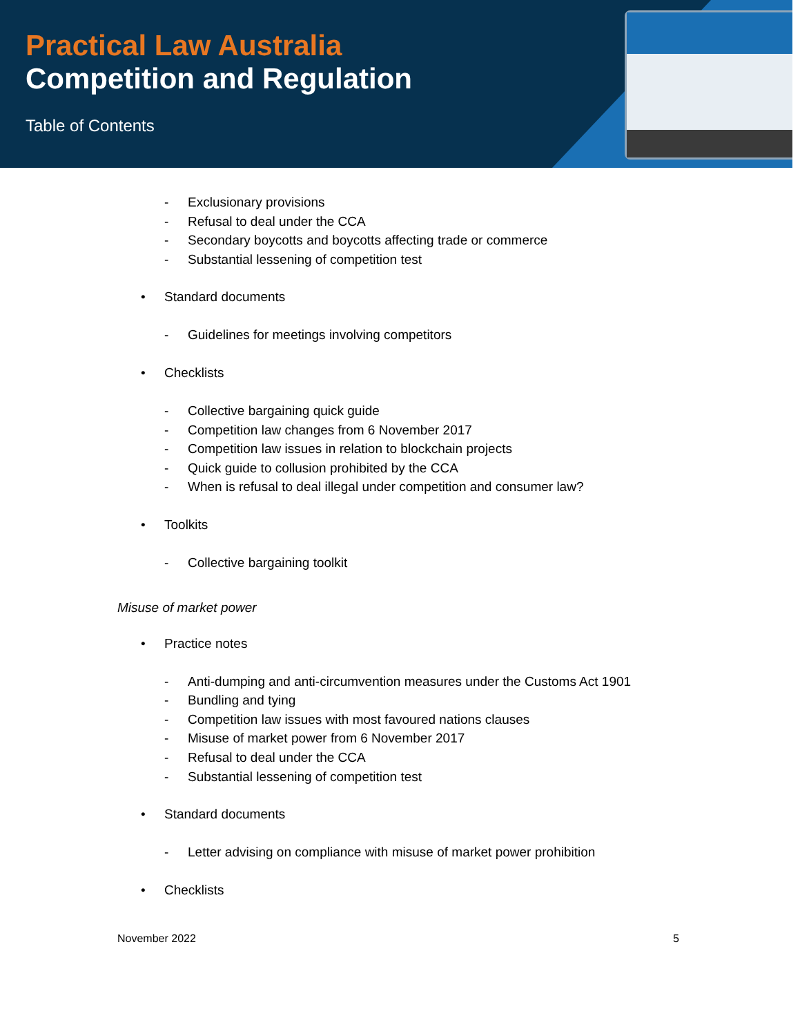Practical Law Australia
Competition and Regulation
Table of Contents
- Exclusionary provisions
- Refusal to deal under the CCA
- Secondary boycotts and boycotts affecting trade or commerce
- Substantial lessening of competition test
• Standard documents
- Guidelines for meetings involving competitors
• Checklists
- Collective bargaining quick guide
- Competition law changes from 6 November 2017
- Competition law issues in relation to blockchain projects
- Quick guide to collusion prohibited by the CCA
- When is refusal to deal illegal under competition and consumer law?
• Toolkits
- Collective bargaining toolkit
Misuse of market power
• Practice notes
- Anti-dumping and anti-circumvention measures under the Customs Act 1901
- Bundling and tying
- Competition law issues with most favoured nations clauses
- Misuse of market power from 6 November 2017
- Refusal to deal under the CCA
- Substantial lessening of competition test
• Standard documents
- Letter advising on compliance with misuse of market power prohibition
• Checklists
November 2022 5